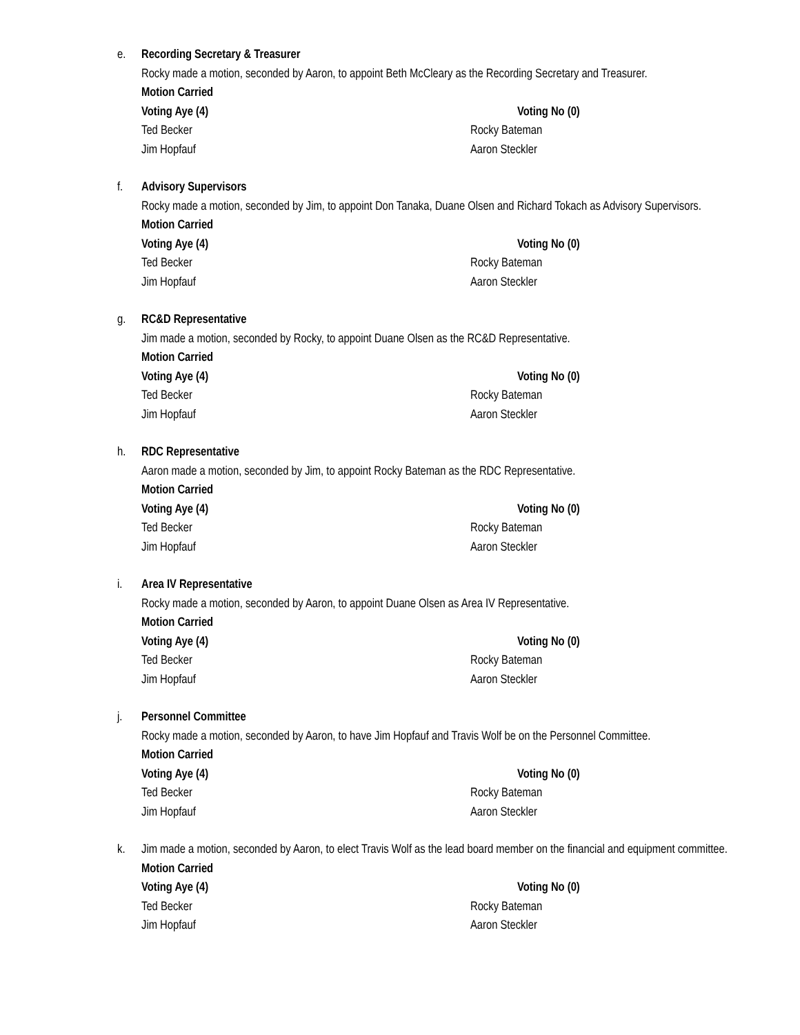e. Recording Secretary & Treasurer
Rocky made a motion, seconded by Aaron, to appoint Beth McCleary as the Recording Secretary and Treasurer.
Motion Carried
Voting Aye (4) Voting No (0)
Ted Becker Rocky Bateman
Jim Hopfauf Aaron Steckler
f. Advisory Supervisors
Rocky made a motion, seconded by Jim, to appoint Don Tanaka, Duane Olsen and Richard Tokach as Advisory Supervisors.
Motion Carried
Voting Aye (4) Voting No (0)
Ted Becker Rocky Bateman
Jim Hopfauf Aaron Steckler
g. RC&D Representative
Jim made a motion, seconded by Rocky, to appoint Duane Olsen as the RC&D Representative.
Motion Carried
Voting Aye (4) Voting No (0)
Ted Becker Rocky Bateman
Jim Hopfauf Aaron Steckler
h. RDC Representative
Aaron made a motion, seconded by Jim, to appoint Rocky Bateman as the RDC Representative.
Motion Carried
Voting Aye (4) Voting No (0)
Ted Becker Rocky Bateman
Jim Hopfauf Aaron Steckler
i. Area IV Representative
Rocky made a motion, seconded by Aaron, to appoint Duane Olsen as Area IV Representative.
Motion Carried
Voting Aye (4) Voting No (0)
Ted Becker Rocky Bateman
Jim Hopfauf Aaron Steckler
j. Personnel Committee
Rocky made a motion, seconded by Aaron, to have Jim Hopfauf and Travis Wolf be on the Personnel Committee.
Motion Carried
Voting Aye (4) Voting No (0)
Ted Becker Rocky Bateman
Jim Hopfauf Aaron Steckler
k. Jim made a motion, seconded by Aaron, to elect Travis Wolf as the lead board member on the financial and equipment committee.
Motion Carried
Voting Aye (4) Voting No (0)
Ted Becker Rocky Bateman
Jim Hopfauf Aaron Steckler